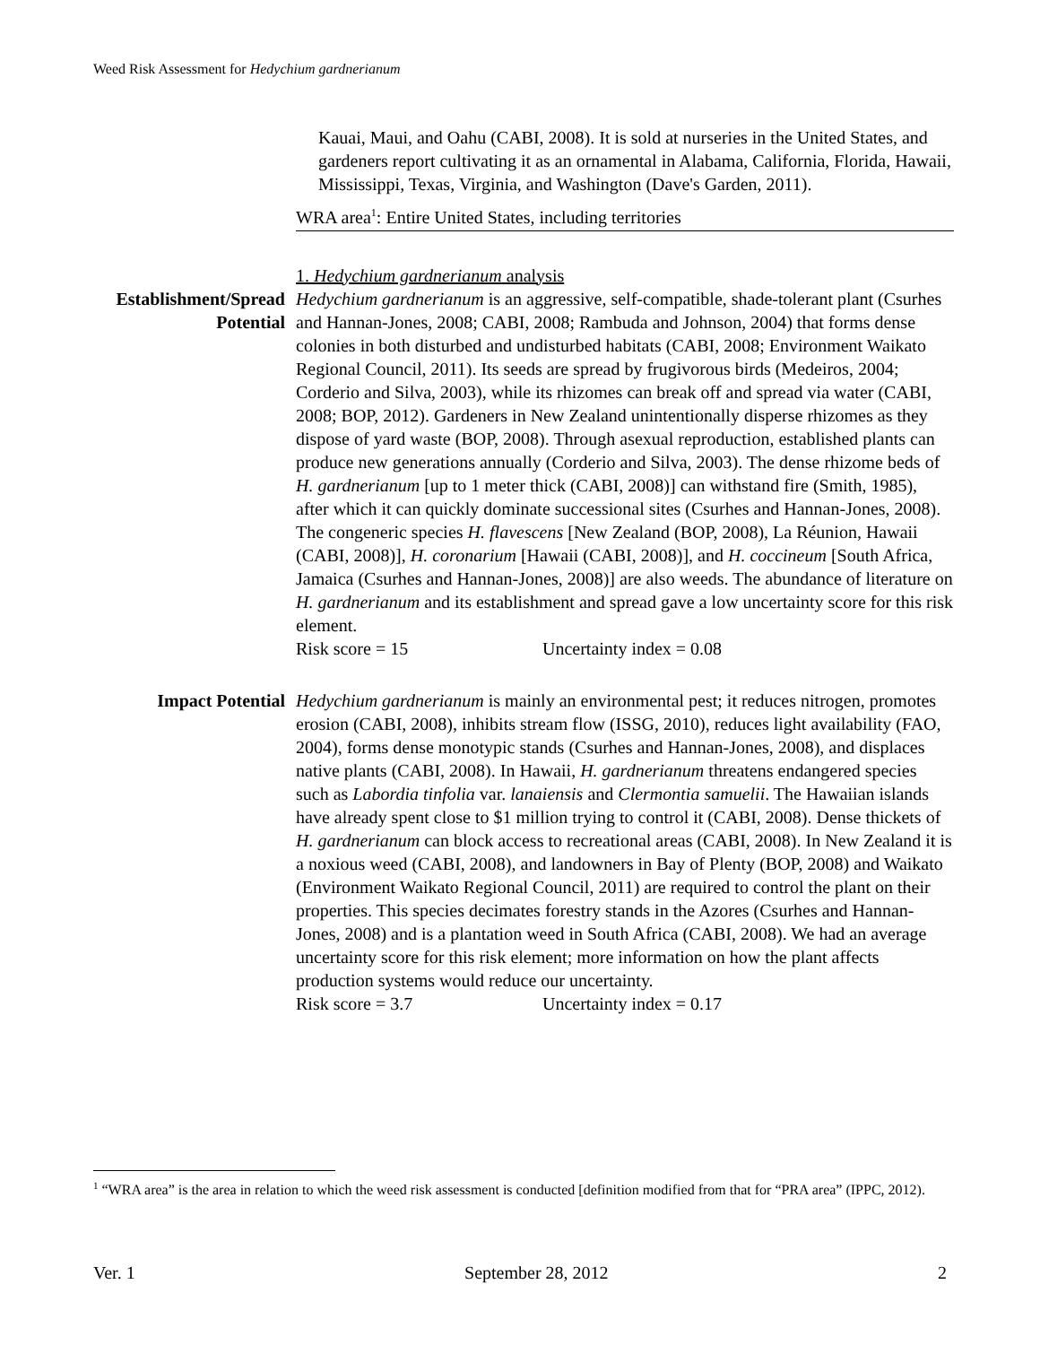Weed Risk Assessment for Hedychium gardnerianum
Kauai, Maui, and Oahu (CABI, 2008). It is sold at nurseries in the United States, and gardeners report cultivating it as an ornamental in Alabama, California, Florida, Hawaii, Mississippi, Texas, Virginia, and Washington (Dave's Garden, 2011).
WRA area<sup>1</sup>: Entire United States, including territories
1. Hedychium gardnerianum analysis
Establishment/Spread Potential
Hedychium gardnerianum is an aggressive, self-compatible, shade-tolerant plant (Csurhes and Hannan-Jones, 2008; CABI, 2008; Rambuda and Johnson, 2004) that forms dense colonies in both disturbed and undisturbed habitats (CABI, 2008; Environment Waikato Regional Council, 2011). Its seeds are spread by frugivorous birds (Medeiros, 2004; Corderio and Silva, 2003), while its rhizomes can break off and spread via water (CABI, 2008; BOP, 2012). Gardeners in New Zealand unintentionally disperse rhizomes as they dispose of yard waste (BOP, 2008). Through asexual reproduction, established plants can produce new generations annually (Corderio and Silva, 2003). The dense rhizome beds of H. gardnerianum [up to 1 meter thick (CABI, 2008)] can withstand fire (Smith, 1985), after which it can quickly dominate successional sites (Csurhes and Hannan-Jones, 2008). The congeneric species H. flavescens [New Zealand (BOP, 2008), La Réunion, Hawaii (CABI, 2008)], H. coronarium [Hawaii (CABI, 2008)], and H. coccineum [South Africa, Jamaica (Csurhes and Hannan-Jones, 2008)] are also weeds. The abundance of literature on H. gardnerianum and its establishment and spread gave a low uncertainty score for this risk element.
Risk score = 15 Uncertainty index = 0.08
Impact Potential Hedychium gardnerianum is mainly an environmental pest; it reduces nitrogen, promotes erosion (CABI, 2008), inhibits stream flow (ISSG, 2010), reduces light availability (FAO, 2004), forms dense monotypic stands (Csurhes and Hannan-Jones, 2008), and displaces native plants (CABI, 2008). In Hawaii, H. gardnerianum threatens endangered species such as Labordia tinfolia var. lanaiensis and Clermontia samuelii. The Hawaiian islands have already spent close to $1 million trying to control it (CABI, 2008). Dense thickets of H. gardnerianum can block access to recreational areas (CABI, 2008). In New Zealand it is a noxious weed (CABI, 2008), and landowners in Bay of Plenty (BOP, 2008) and Waikato (Environment Waikato Regional Council, 2011) are required to control the plant on their properties. This species decimates forestry stands in the Azores (Csurhes and Hannan-Jones, 2008) and is a plantation weed in South Africa (CABI, 2008). We had an average uncertainty score for this risk element; more information on how the plant affects production systems would reduce our uncertainty.
Risk score = 3.7 Uncertainty index = 0.17
<sup>1</sup> “WRA area” is the area in relation to which the weed risk assessment is conducted [definition modified from that for “PRA area” (IPPC, 2012).
Ver. 1 September 28, 2012 2